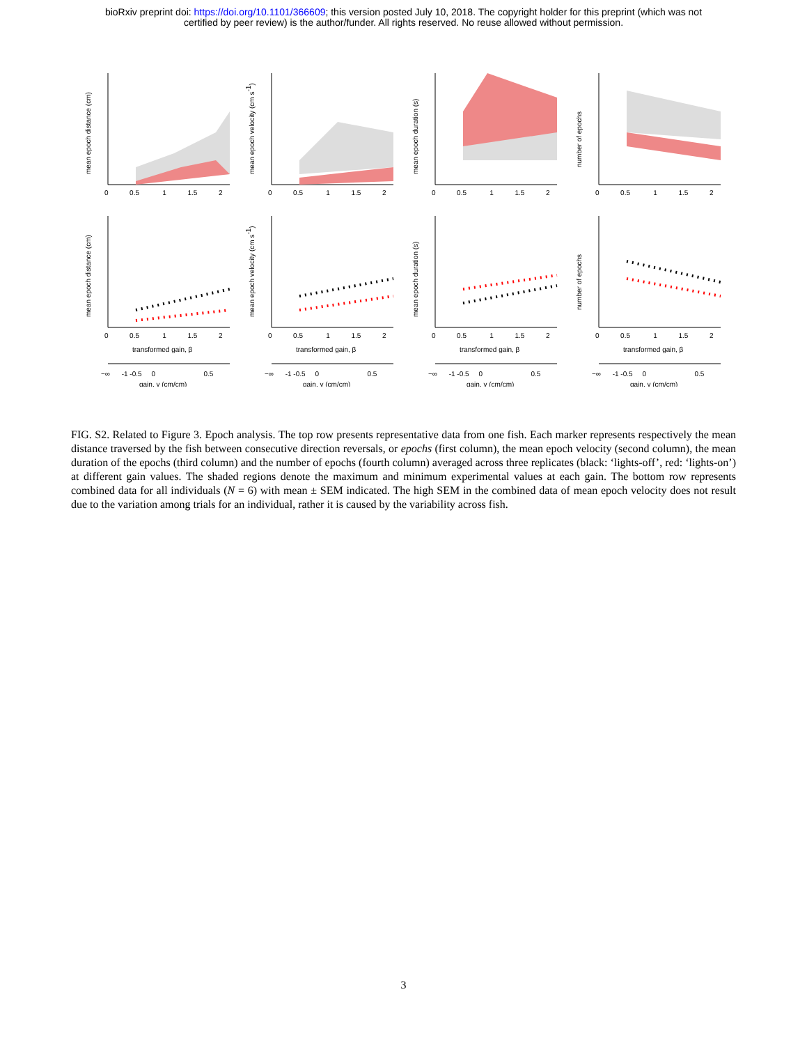bioRxiv preprint doi: https://doi.org/10.1101/366609; this version posted July 10, 2018. The copyright holder for this preprint (which was not
certified by peer review) is the author/funder. All rights reserved. No reuse allowed without permission.
mean epoch distance (cm)
0 0.5 1 1.5 2
mean epoch velocity (cm s-1)
0 0.5 1 1.5 2
mean epoch duration (s)
0 0.5 1 1.5 2
number of epochs
0 0.5 1 1.5 2
mean epoch distance (cm)
0 0.5 1 1.5 2
transformed gain, β
−∞ -1 -0.5 0 0.5
gain, γ (cm/cm)
mean epoch velocity (cm s-1)
0 0.5 1 1.5 2
transformed gain, β
−∞ -1 -0.5 0 0.5
gain, γ (cm/cm)
mean epoch duration (s)
0 0.5 1 1.5 2
transformed gain, β
−∞ -1 -0.5 0 0.5
gain, γ (cm/cm)
number of epochs
0 0.5 1 1.5 2
transformed gain, β
−∞ -1 -0.5 0 0.5
gain, γ (cm/cm)
FIG. S2. Related to Figure 3. Epoch analysis. The top row presents representative data from one fish. Each marker represents respectively the mean distance traversed by the fish between consecutive direction reversals, or epochs (first column), the mean epoch velocity (second column), the mean duration of the epochs (third column) and the number of epochs (fourth column) averaged across three replicates (black: ‘lights-off’, red: ‘lights-on’) at different gain values. The shaded regions denote the maximum and minimum experimental values at each gain. The bottom row represents combined data for all individuals (N = 6) with mean ± SEM indicated. The high SEM in the combined data of mean epoch velocity does not result due to the variation among trials for an individual, rather it is caused by the variability across fish.
3